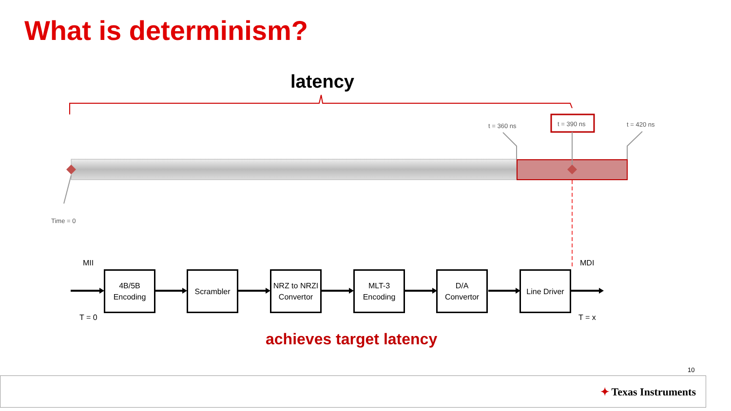What is determinism?
latency
t = 360 ns t = 390 ns t = 420 ns
Time = 0
MII MDI
T = 0 T = x
4B/5B
Encoding
Scrambler
NRZ to NRZI
Convertor
MLT-3
Encoding
D/A
Convertor
Line Driver
achieves target latency
10
✦ Texas Instruments